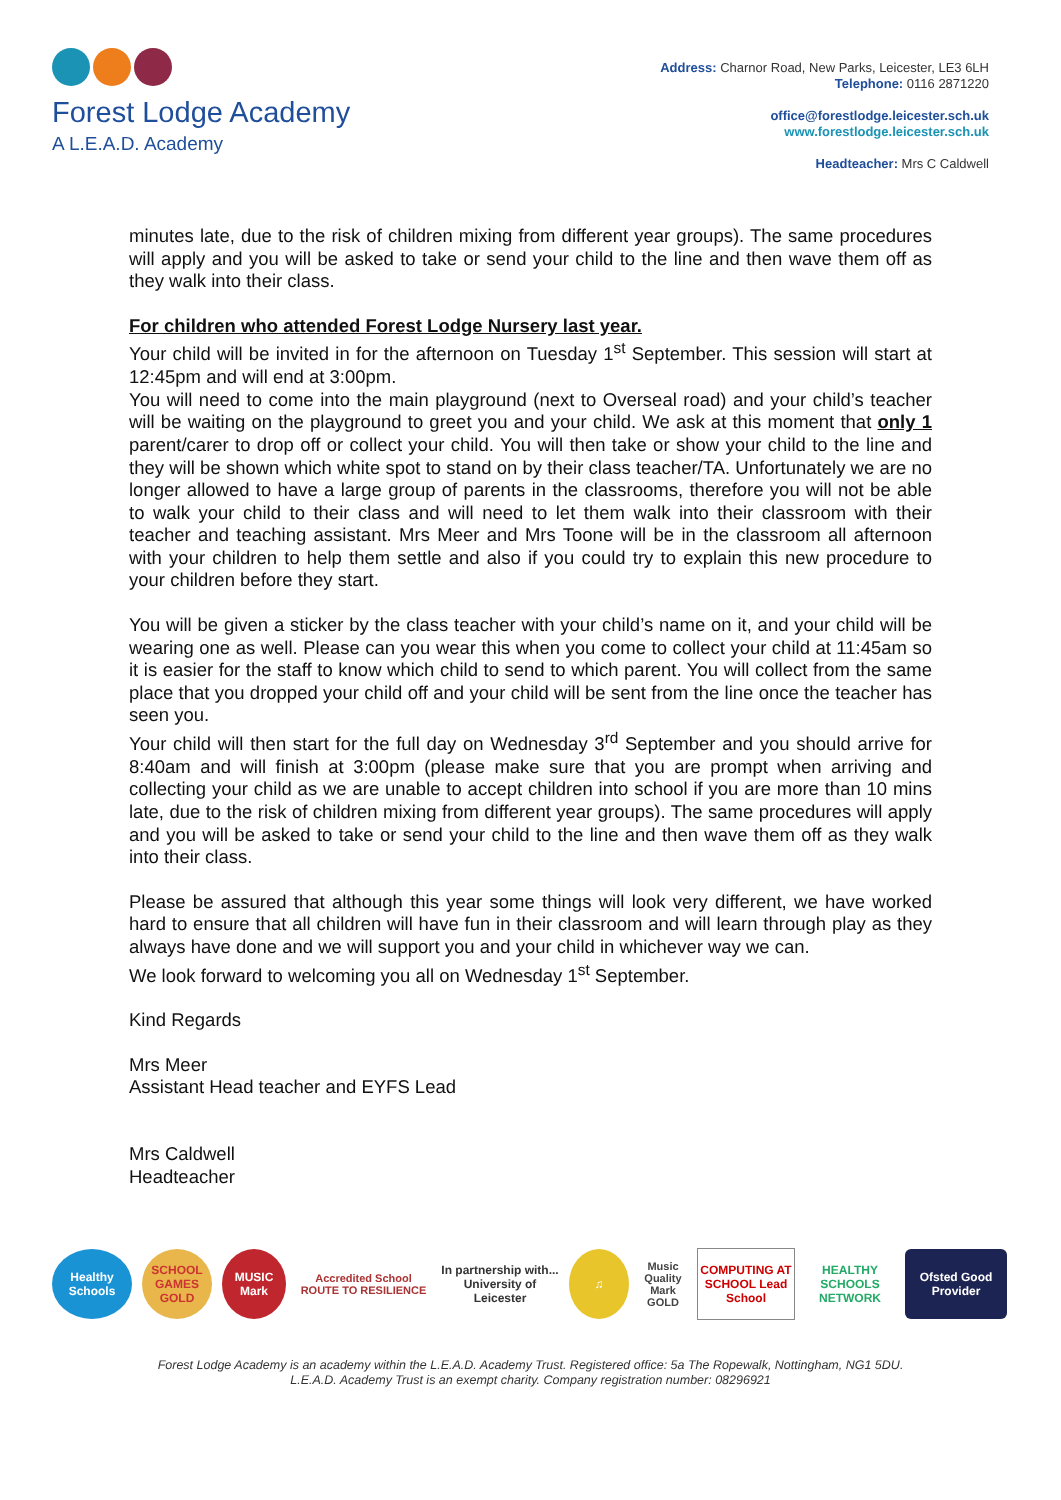Forest Lodge Academy
A L.E.A.D. Academy
Address: Charnor Road, New Parks, Leicester, LE3 6LH
Telephone: 0116 2871220
office@forestlodge.leicester.sch.uk
www.forestlodge.leicester.sch.uk
Headteacher: Mrs C Caldwell
minutes late, due to the risk of children mixing from different year groups). The same procedures will apply and you will be asked to take or send your child to the line and then wave them off as they walk into their class.
For children who attended Forest Lodge Nursery last year.
Your child will be invited in for the afternoon on Tuesday 1<sup>st</sup> September. This session will start at 12:45pm and will end at 3:00pm.
You will need to come into the main playground (next to Overseal road) and your child’s teacher will be waiting on the playground to greet you and your child. We ask at this moment that only 1 parent/carer to drop off or collect your child. You will then take or show your child to the line and they will be shown which white spot to stand on by their class teacher/TA. Unfortunately we are no longer allowed to have a large group of parents in the classrooms, therefore you will not be able to walk your child to their class and will need to let them walk into their classroom with their teacher and teaching assistant. Mrs Meer and Mrs Toone will be in the classroom all afternoon with your children to help them settle and also if you could try to explain this new procedure to your children before they start.
You will be given a sticker by the class teacher with your child’s name on it, and your child will be wearing one as well. Please can you wear this when you come to collect your child at 11:45am so it is easier for the staff to know which child to send to which parent. You will collect from the same place that you dropped your child off and your child will be sent from the line once the teacher has seen you.
Your child will then start for the full day on Wednesday 3<sup>rd</sup> September and you should arrive for 8:40am and will finish at 3:00pm (please make sure that you are prompt when arriving and collecting your child as we are unable to accept children into school if you are more than 10 mins late, due to the risk of children mixing from different year groups). The same procedures will apply and you will be asked to take or send your child to the line and then wave them off as they walk into their class.
Please be assured that although this year some things will look very different, we have worked hard to ensure that all children will have fun in their classroom and will learn through play as they always have done and we will support you and your child in whichever way we can.
We look forward to welcoming you all on Wednesday 1<sup>st</sup> September.
Kind Regards
Mrs Meer
Assistant Head teacher and EYFS Lead
Mrs Caldwell
Headteacher
Healthy Schools
SCHOOL GAMES GOLD
MUSIC Mark
Accredited School ROUTE TO RESILIENCE
In partnership with... University of Leicester
♫
Music Quality Mark GOLD
COMPUTING AT SCHOOL Lead School
HEALTHY SCHOOLS NETWORK
Ofsted Good Provider
Forest Lodge Academy is an academy within the L.E.A.D. Academy Trust. Registered office: 5a The Ropewalk, Nottingham, NG1 5DU.
L.E.A.D. Academy Trust is an exempt charity. Company registration number: 08296921